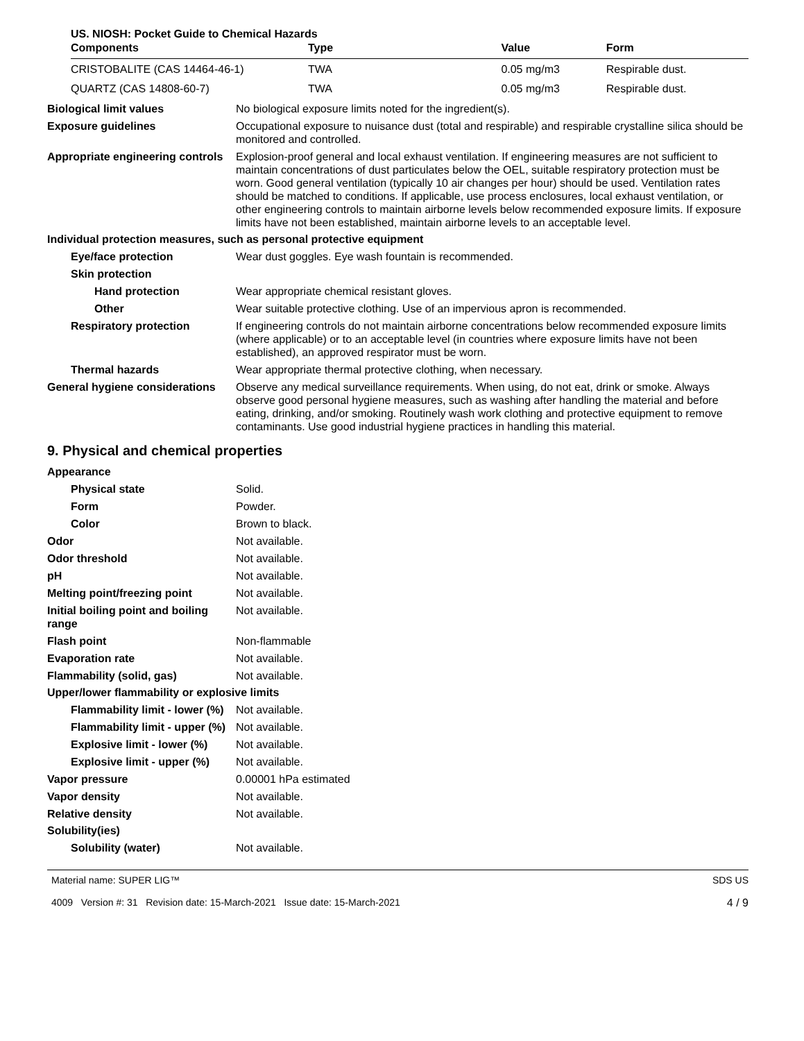US. NIOSH: Pocket Guide to Chemical Hazards
| Components | Type | Value | Form |
| --- | --- | --- | --- |
| CRISTOBALITE (CAS 14464-46-1) | TWA | 0.05 mg/m3 | Respirable dust. |
| QUARTZ (CAS 14808-60-7) | TWA | 0.05 mg/m3 | Respirable dust. |
Biological limit values No biological exposure limits noted for the ingredient(s).
Exposure guidelines Occupational exposure to nuisance dust (total and respirable) and respirable crystalline silica should be monitored and controlled.
Appropriate engineering controls
Explosion-proof general and local exhaust ventilation. If engineering measures are not sufficient to maintain concentrations of dust particulates below the OEL, suitable respiratory protection must be worn. Good general ventilation (typically 10 air changes per hour) should be used. Ventilation rates should be matched to conditions. If applicable, use process enclosures, local exhaust ventilation, or other engineering controls to maintain airborne levels below recommended exposure limits. If exposure limits have not been established, maintain airborne levels to an acceptable level.
Individual protection measures, such as personal protective equipment
Eye/face protection Wear dust goggles. Eye wash fountain is recommended.
Skin protection
Hand protection Wear appropriate chemical resistant gloves.
Other Wear suitable protective clothing. Use of an impervious apron is recommended.
Respiratory protection If engineering controls do not maintain airborne concentrations below recommended exposure limits (where applicable) or to an acceptable level (in countries where exposure limits have not been established), an approved respirator must be worn.
Thermal hazards Wear appropriate thermal protective clothing, when necessary.
General hygiene considerations
Observe any medical surveillance requirements. When using, do not eat, drink or smoke. Always observe good personal hygiene measures, such as washing after handling the material and before eating, drinking, and/or smoking. Routinely wash work clothing and protective equipment to remove contaminants. Use good industrial hygiene practices in handling this material.
9. Physical and chemical properties
Appearance
Physical state Solid.
Form Powder.
Color Brown to black.
Odor Not available.
Odor threshold Not available.
pH Not available.
Melting point/freezing point Not available.
Initial boiling point and boiling range
Not available.
Flash point Non-flammable
Evaporation rate Not available.
Flammability (solid, gas) Not available.
Upper/lower flammability or explosive limits
Flammability limit - lower (%)
Not available.
Flammability limit - upper (%)
Not available.
Explosive limit - lower (%)
Not available.
Explosive limit - upper (%)
Not available.
Vapor pressure 0.00001 hPa estimated
Vapor density Not available.
Relative density Not available.
Solubility(ies)
Solubility (water) Not available.
Material name: SUPER LIG™
4009 Version #: 31 Revision date: 15-March-2021 Issue date: 15-March-2021
SDS US
4 / 9